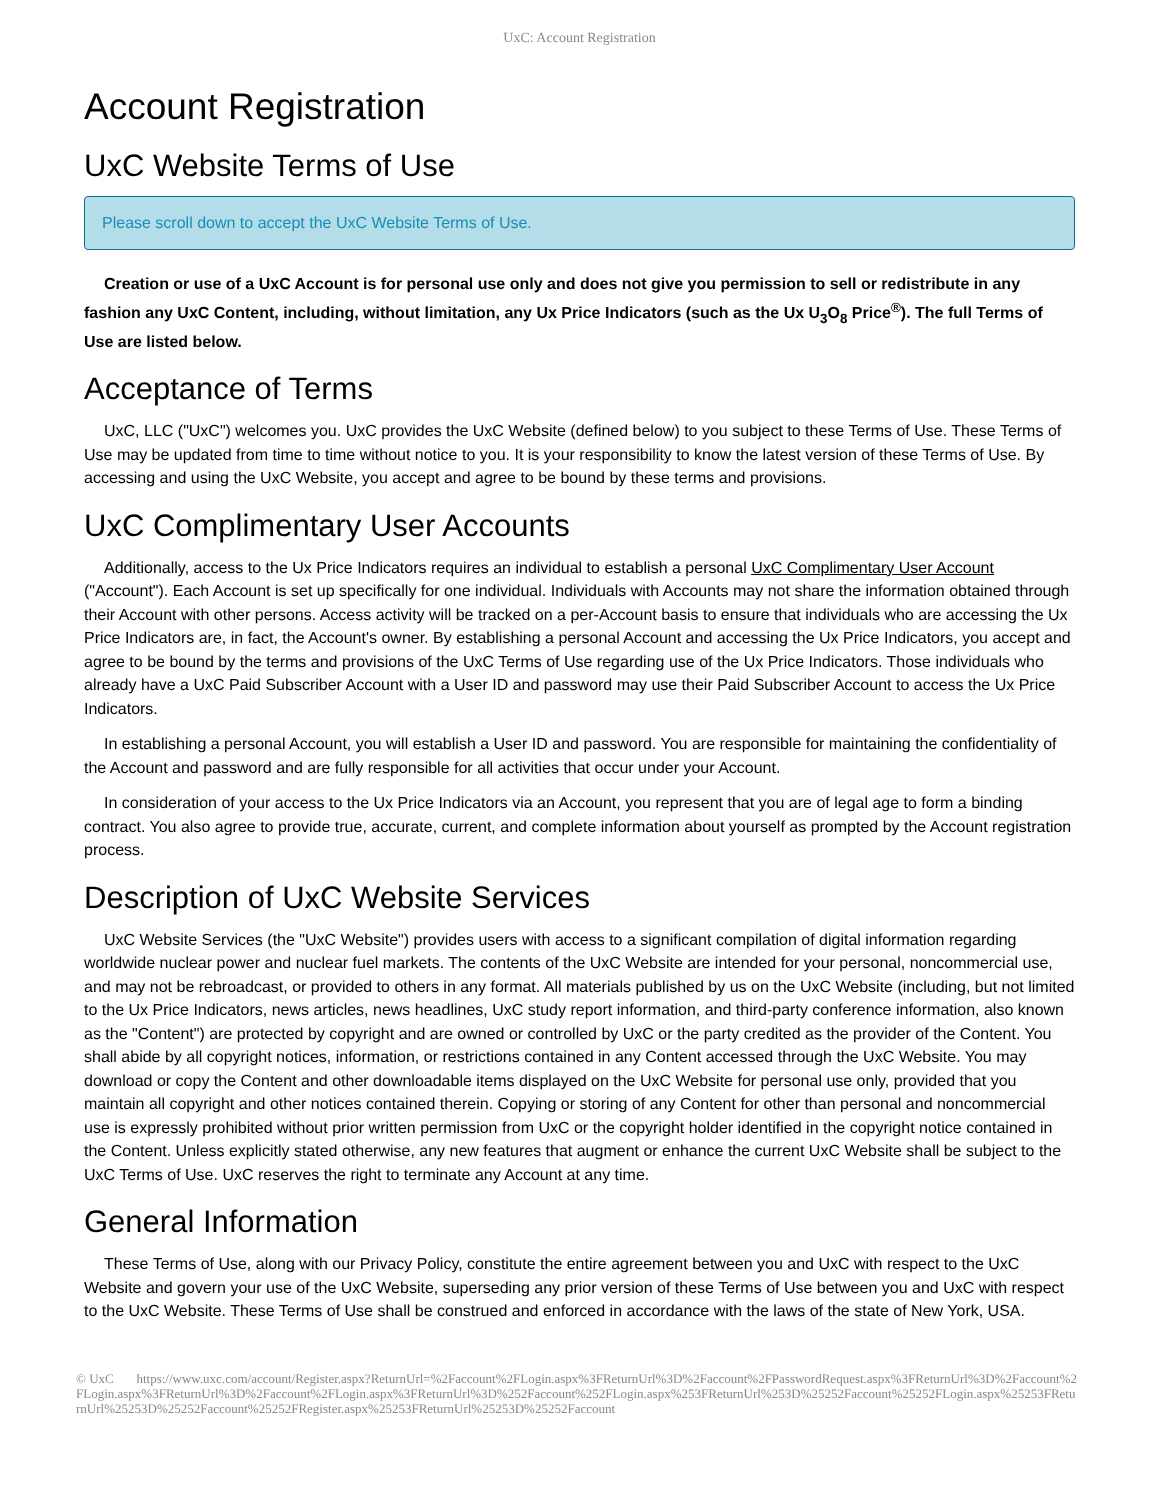UxC: Account Registration
Account Registration
UxC Website Terms of Use
Please scroll down to accept the UxC Website Terms of Use.
Creation or use of a UxC Account is for personal use only and does not give you permission to sell or redistribute in any fashion any UxC Content, including, without limitation, any Ux Price Indicators (such as the Ux U<sub>3</sub>O<sub>8</sub> Price<sup>®</sup>). The full Terms of Use are listed below.
Acceptance of Terms
UxC, LLC ("UxC") welcomes you. UxC provides the UxC Website (defined below) to you subject to these Terms of Use. These Terms of Use may be updated from time to time without notice to you. It is your responsibility to know the latest version of these Terms of Use. By accessing and using the UxC Website, you accept and agree to be bound by these terms and provisions.
UxC Complimentary User Accounts
Additionally, access to the Ux Price Indicators requires an individual to establish a personal UxC Complimentary User Account ("Account"). Each Account is set up specifically for one individual. Individuals with Accounts may not share the information obtained through their Account with other persons. Access activity will be tracked on a per-Account basis to ensure that individuals who are accessing the Ux Price Indicators are, in fact, the Account's owner. By establishing a personal Account and accessing the Ux Price Indicators, you accept and agree to be bound by the terms and provisions of the UxC Terms of Use regarding use of the Ux Price Indicators. Those individuals who already have a UxC Paid Subscriber Account with a User ID and password may use their Paid Subscriber Account to access the Ux Price Indicators.
In establishing a personal Account, you will establish a User ID and password. You are responsible for maintaining the confidentiality of the Account and password and are fully responsible for all activities that occur under your Account.
In consideration of your access to the Ux Price Indicators via an Account, you represent that you are of legal age to form a binding contract. You also agree to provide true, accurate, current, and complete information about yourself as prompted by the Account registration process.
Description of UxC Website Services
UxC Website Services (the "UxC Website") provides users with access to a significant compilation of digital information regarding worldwide nuclear power and nuclear fuel markets. The contents of the UxC Website are intended for your personal, noncommercial use, and may not be rebroadcast, or provided to others in any format. All materials published by us on the UxC Website (including, but not limited to the Ux Price Indicators, news articles, news headlines, UxC study report information, and third-party conference information, also known as the "Content") are protected by copyright and are owned or controlled by UxC or the party credited as the provider of the Content. You shall abide by all copyright notices, information, or restrictions contained in any Content accessed through the UxC Website. You may download or copy the Content and other downloadable items displayed on the UxC Website for personal use only, provided that you maintain all copyright and other notices contained therein. Copying or storing of any Content for other than personal and noncommercial use is expressly prohibited without prior written permission from UxC or the copyright holder identified in the copyright notice contained in the Content. Unless explicitly stated otherwise, any new features that augment or enhance the current UxC Website shall be subject to the UxC Terms of Use. UxC reserves the right to terminate any Account at any time.
General Information
These Terms of Use, along with our Privacy Policy, constitute the entire agreement between you and UxC with respect to the UxC Website and govern your use of the UxC Website, superseding any prior version of these Terms of Use between you and UxC with respect to the UxC Website. These Terms of Use shall be construed and enforced in accordance with the laws of the state of New York, USA.
© UxC https://www.uxc.com/account/Register.aspx?ReturnUrl=%2Faccount%2FLogin.aspx%3FReturnUrl%3D%2Faccount%2FPasswordRequest.aspx%3FReturnUrl%3D%2Faccount%2FLogin.aspx%3FReturnUrl%3D%2Faccount%2FLogin.aspx%3FReturnUrl%3D%252Faccount%252FLogin.aspx%253FReturnUrl%253D%25252Faccount%25252FLogin.aspx%25253FReturnUrl%25253D%25252Faccount%25252FRegister.aspx%25253FReturnUrl%25253D%25252Faccount